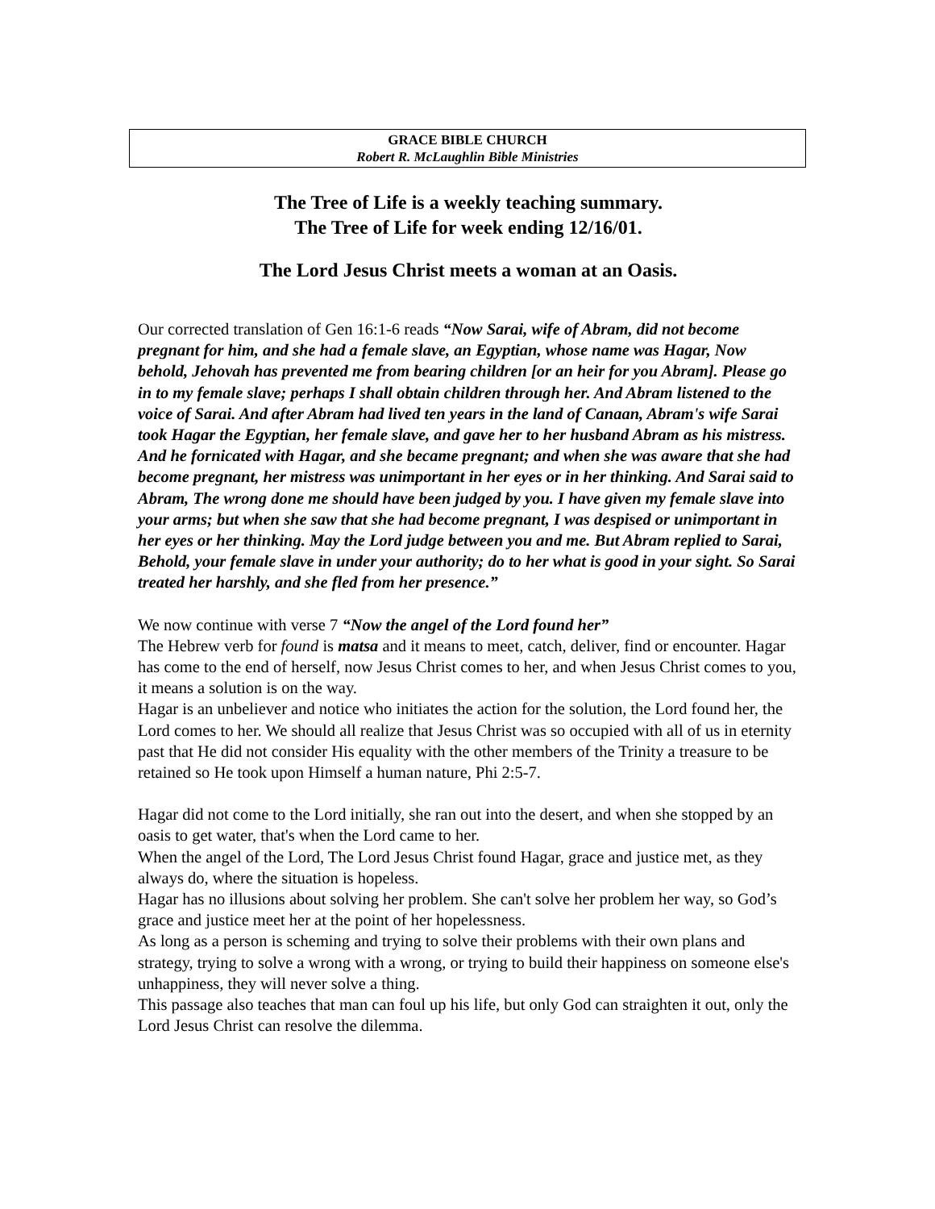GRACE BIBLE CHURCH
Robert R. McLaughlin Bible Ministries
The Tree of Life is a weekly teaching summary.
The Tree of Life for week ending 12/16/01.
The Lord Jesus Christ meets a woman at an Oasis.
Our corrected translation of Gen 16:1-6 reads “Now Sarai, wife of Abram, did not become pregnant for him, and she had a female slave, an Egyptian, whose name was Hagar, Now behold, Jehovah has prevented me from bearing children [or an heir for you Abram]. Please go in to my female slave; perhaps I shall obtain children through her. And Abram listened to the voice of Sarai. And after Abram had lived ten years in the land of Canaan, Abram's wife Sarai took Hagar the Egyptian, her female slave, and gave her to her husband Abram as his mistress. And he fornicated with Hagar, and she became pregnant; and when she was aware that she had become pregnant, her mistress was unimportant in her eyes or in her thinking. And Sarai said to Abram, The wrong done me should have been judged by you. I have given my female slave into your arms; but when she saw that she had become pregnant, I was despised or unimportant in her eyes or her thinking. May the Lord judge between you and me. But Abram replied to Sarai, Behold, your female slave in under your authority; do to her what is good in your sight. So Sarai treated her harshly, and she fled from her presence.”
We now continue with verse 7 “Now the angel of the Lord found her”
The Hebrew verb for found is matsa and it means to meet, catch, deliver, find or encounter. Hagar has come to the end of herself, now Jesus Christ comes to her, and when Jesus Christ comes to you, it means a solution is on the way.
Hagar is an unbeliever and notice who initiates the action for the solution, the Lord found her, the Lord comes to her. We should all realize that Jesus Christ was so occupied with all of us in eternity past that He did not consider His equality with the other members of the Trinity a treasure to be retained so He took upon Himself a human nature, Phi 2:5-7.
Hagar did not come to the Lord initially, she ran out into the desert, and when she stopped by an oasis to get water, that's when the Lord came to her.
When the angel of the Lord, The Lord Jesus Christ found Hagar, grace and justice met, as they always do, where the situation is hopeless.
Hagar has no illusions about solving her problem. She can't solve her problem her way, so God’s grace and justice meet her at the point of her hopelessness.
As long as a person is scheming and trying to solve their problems with their own plans and strategy, trying to solve a wrong with a wrong, or trying to build their happiness on someone else's unhappiness, they will never solve a thing.
This passage also teaches that man can foul up his life, but only God can straighten it out, only the Lord Jesus Christ can resolve the dilemma.